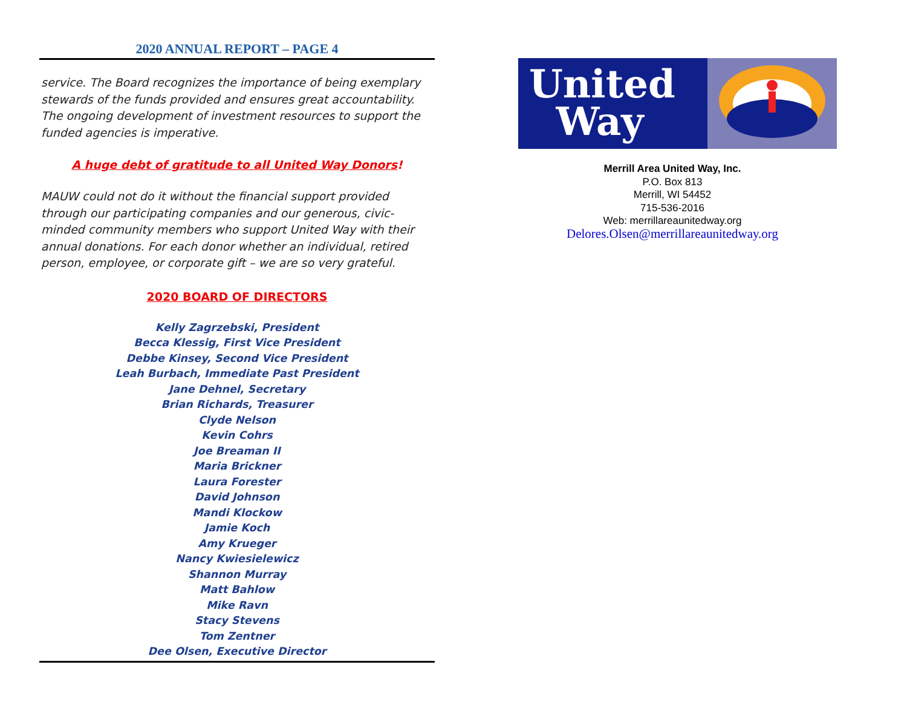2020 ANNUAL REPORT – PAGE 4
service. The Board recognizes the importance of being exemplary stewards of the funds provided and ensures great accountability. The ongoing development of investment resources to support the funded agencies is imperative.
A huge debt of gratitude to all United Way Donors!
MAUW could not do it without the financial support provided through our participating companies and our generous, civic-minded community members who support United Way with their annual donations. For each donor whether an individual, retired person, employee, or corporate gift – we are so very grateful.
2020 BOARD OF DIRECTORS
Kelly Zagrzebski, President
Becca Klessig, First Vice President
Debbe Kinsey, Second Vice President
Leah Burbach, Immediate Past President
Jane Dehnel, Secretary
Brian Richards, Treasurer
Clyde Nelson
Kevin Cohrs
Joe Breaman II
Maria Brickner
Laura Forester
David Johnson
Mandi Klockow
Jamie Koch
Amy Krueger
Nancy Kwiesielewicz
Shannon Murray
Matt Bahlow
Mike Ravn
Stacy Stevens
Tom Zentner
Dee Olsen, Executive Director
United
Way
Merrill Area United Way, Inc.
P.O. Box 813
Merrill, WI 54452
715-536-2016
Web: merrillareaunitedway.org
Delores.Olsen@merrillareaunitedway.org